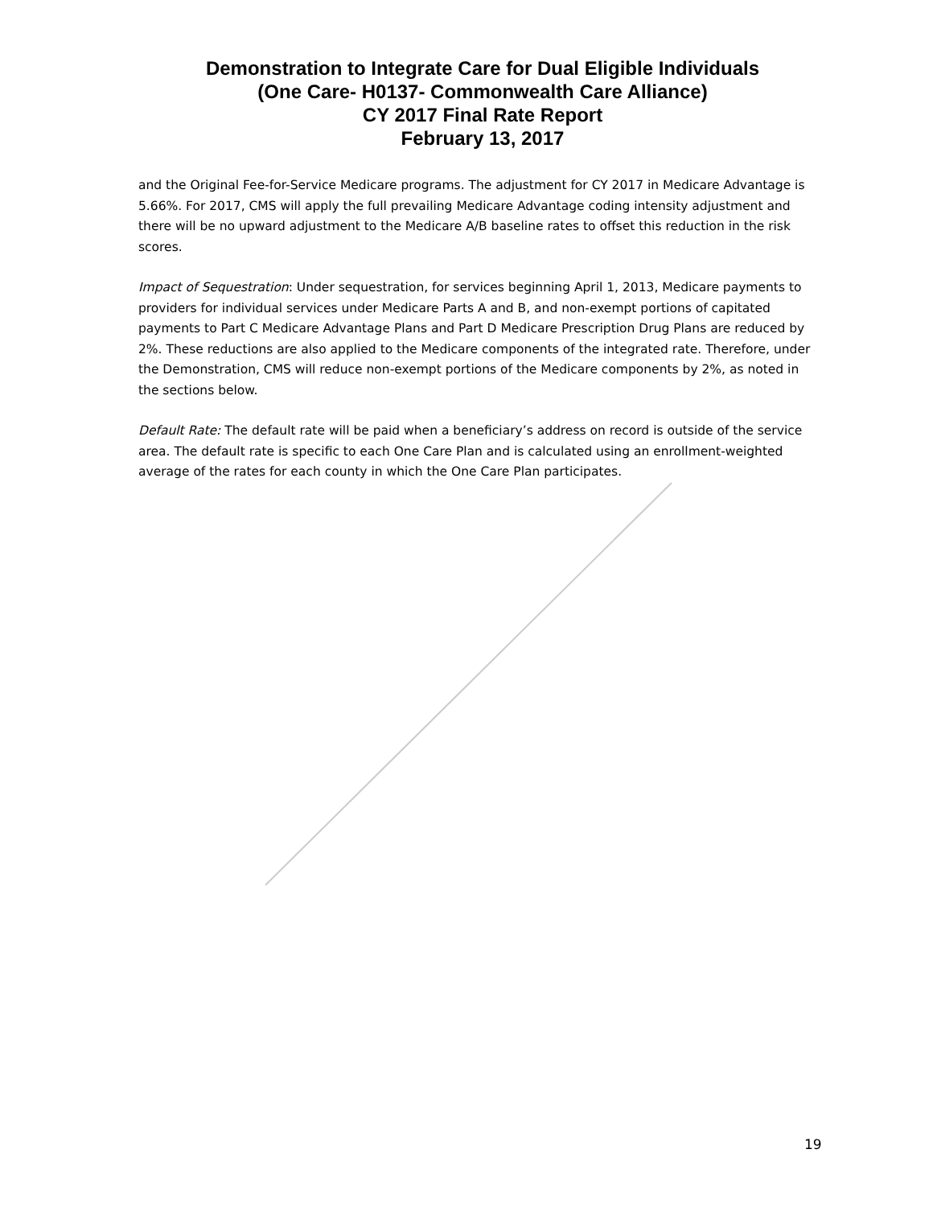Demonstration to Integrate Care for Dual Eligible Individuals
(One Care- H0137- Commonwealth Care Alliance)
CY 2017 Final Rate Report
February 13, 2017
and the Original Fee-for-Service Medicare programs. The adjustment for CY 2017 in Medicare Advantage is 5.66%. For 2017, CMS will apply the full prevailing Medicare Advantage coding intensity adjustment and there will be no upward adjustment to the Medicare A/B baseline rates to offset this reduction in the risk scores.
Impact of Sequestration: Under sequestration, for services beginning April 1, 2013, Medicare payments to providers for individual services under Medicare Parts A and B, and non-exempt portions of capitated payments to Part C Medicare Advantage Plans and Part D Medicare Prescription Drug Plans are reduced by 2%. These reductions are also applied to the Medicare components of the integrated rate. Therefore, under the Demonstration, CMS will reduce non-exempt portions of the Medicare components by 2%, as noted in the sections below.
Default Rate: The default rate will be paid when a beneficiary’s address on record is outside of the service area. The default rate is specific to each One Care Plan and is calculated using an enrollment-weighted average of the rates for each county in which the One Care Plan participates.
19